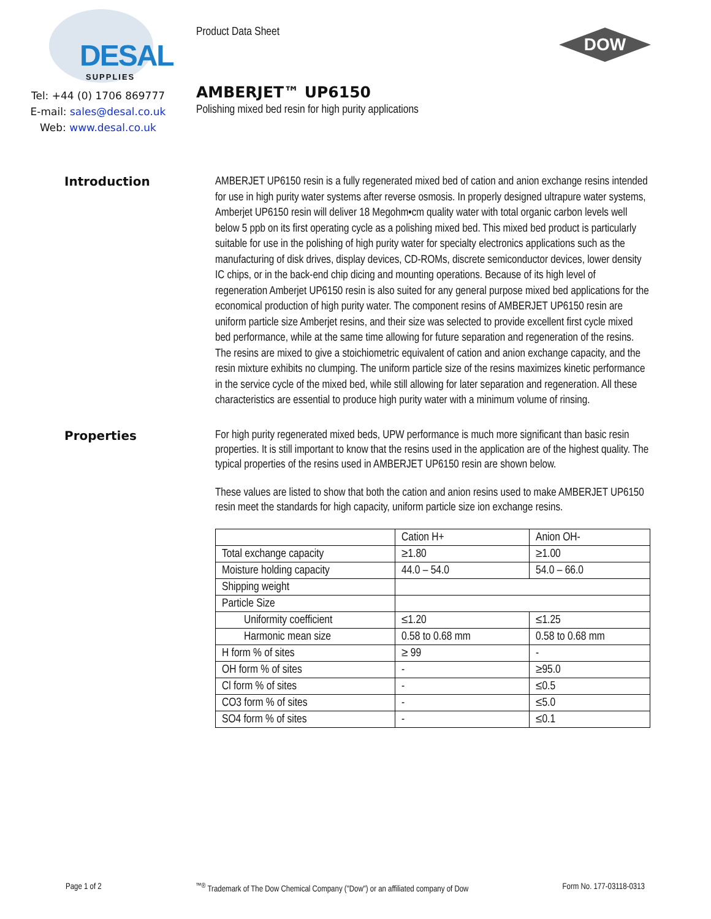DESAL
SUPPLIES
Tel: +44 (0) 1706 869777
E-mail: sales@desal.co.uk
Web: www.desal.co.uk
Product Data Sheet
AMBERJET™ UP6150
Polishing mixed bed resin for high purity applications
DOW
Introduction
AMBERJET UP6150 resin is a fully regenerated mixed bed of cation and anion exchange resins intended for use in high purity water systems after reverse osmosis. In properly designed ultrapure water systems, Amberjet UP6150 resin will deliver 18 Megohm•cm quality water with total organic carbon levels well below 5 ppb on its first operating cycle as a polishing mixed bed. This mixed bed product is particularly suitable for use in the polishing of high purity water for specialty electronics applications such as the manufacturing of disk drives, display devices, CD-ROMs, discrete semiconductor devices, lower density IC chips, or in the back-end chip dicing and mounting operations. Because of its high level of regeneration Amberjet UP6150 resin is also suited for any general purpose mixed bed applications for the economical production of high purity water. The component resins of AMBERJET UP6150 resin are uniform particle size Amberjet resins, and their size was selected to provide excellent first cycle mixed bed performance, while at the same time allowing for future separation and regeneration of the resins. The resins are mixed to give a stoichiometric equivalent of cation and anion exchange capacity, and the resin mixture exhibits no clumping. The uniform particle size of the resins maximizes kinetic performance in the service cycle of the mixed bed, while still allowing for later separation and regeneration. All these characteristics are essential to produce high purity water with a minimum volume of rinsing.
Properties
For high purity regenerated mixed beds, UPW performance is much more significant than basic resin properties. It is still important to know that the resins used in the application are of the highest quality. The typical properties of the resins used in AMBERJET UP6150 resin are shown below.
These values are listed to show that both the cation and anion resins used to make AMBERJET UP6150 resin meet the standards for high capacity, uniform particle size ion exchange resins.
| | Cation H+ | Anion OH- |
| Total exchange capacity | ≥1.80 | ≥1.00 |
| Moisture holding capacity | 44.0 – 54.0 | 54.0 – 66.0 |
| Shipping weight | | |
| Particle Size | | |
| Uniformity coefficient | ≤1.20 | ≤1.25 |
| Harmonic mean size | 0.58 to 0.68 mm | 0.58 to 0.68 mm |
| H form % of sites | ≥ 99 | - |
| OH form % of sites | - | ≥95.0 |
| Cl form % of sites | - | ≤0.5 |
| CO3 form % of sites | - | ≤5.0 |
| SO4 form % of sites | - | ≤0.1 |
Page 1 of 2<sup>™®</sup> Trademark of The Dow Chemical Company ("Dow") or an affiliated company of Dow Form No. 177-03118-0313